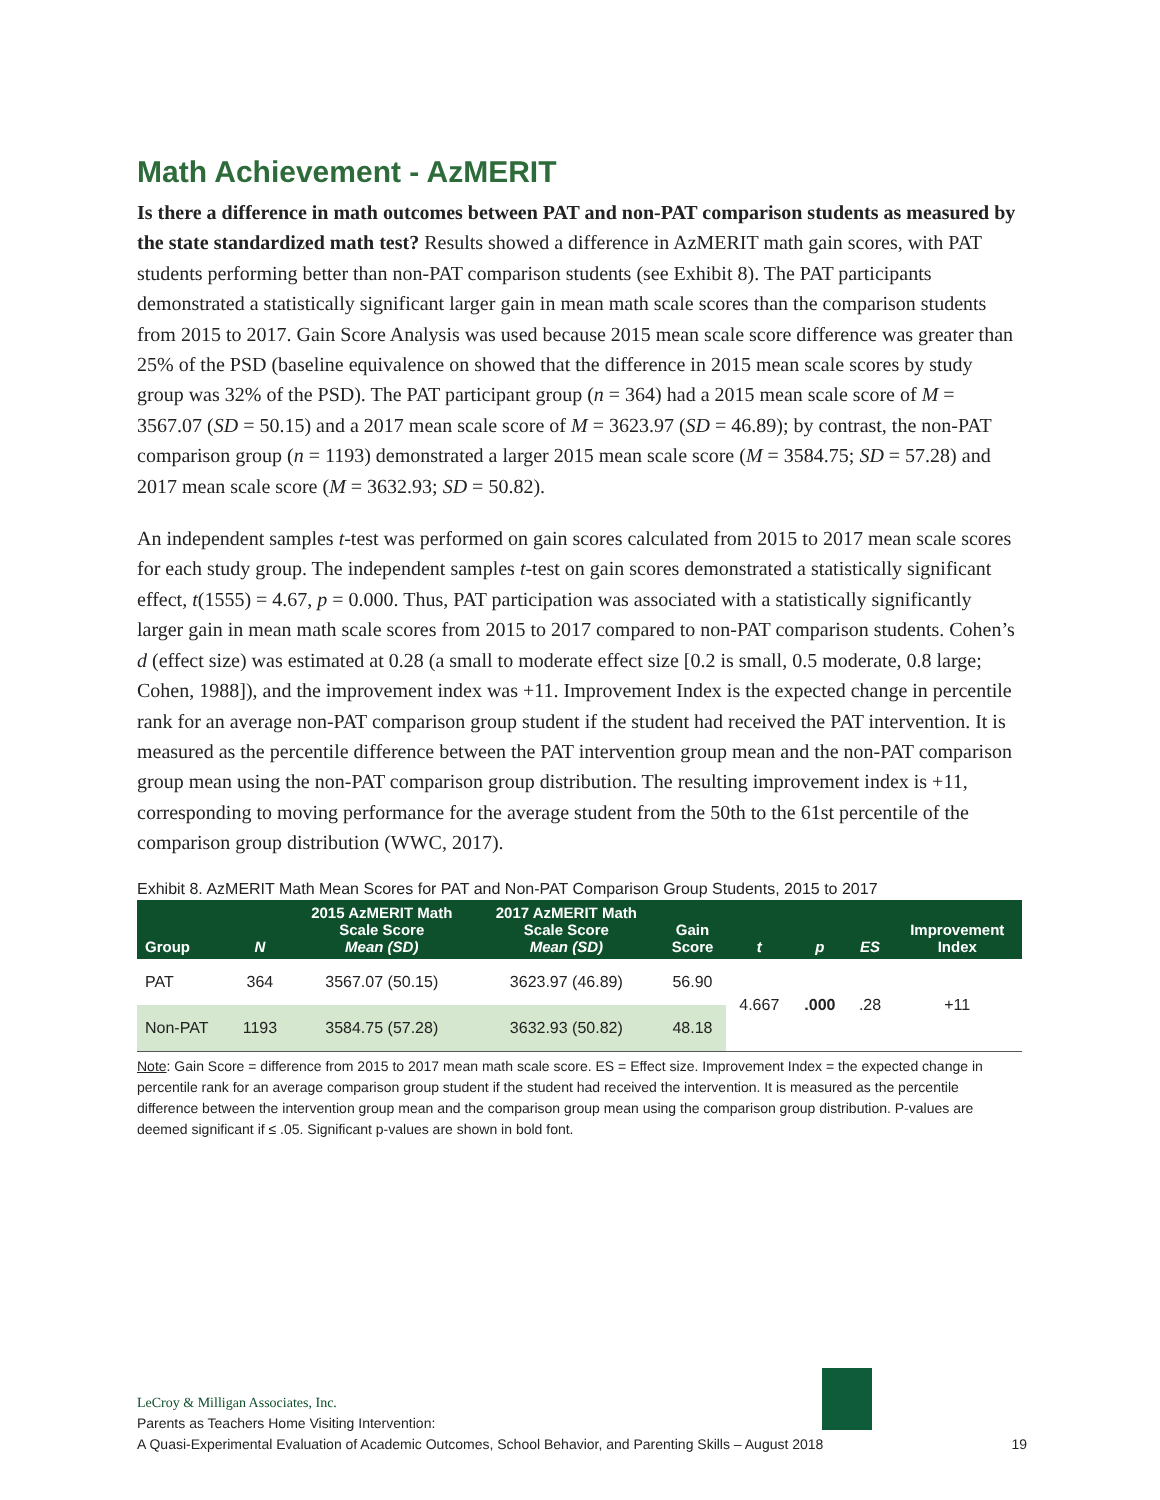Math Achievement - AzMERIT
Is there a difference in math outcomes between PAT and non-PAT comparison students as measured by the state standardized math test? Results showed a difference in AzMERIT math gain scores, with PAT students performing better than non-PAT comparison students (see Exhibit 8). The PAT participants demonstrated a statistically significant larger gain in mean math scale scores than the comparison students from 2015 to 2017. Gain Score Analysis was used because 2015 mean scale score difference was greater than 25% of the PSD (baseline equivalence on showed that the difference in 2015 mean scale scores by study group was 32% of the PSD). The PAT participant group (n = 364) had a 2015 mean scale score of M = 3567.07 (SD = 50.15) and a 2017 mean scale score of M = 3623.97 (SD = 46.89); by contrast, the non-PAT comparison group (n = 1193) demonstrated a larger 2015 mean scale score (M = 3584.75; SD = 57.28) and 2017 mean scale score (M = 3632.93; SD = 50.82).
An independent samples t-test was performed on gain scores calculated from 2015 to 2017 mean scale scores for each study group. The independent samples t-test on gain scores demonstrated a statistically significant effect, t(1555) = 4.67, p = 0.000. Thus, PAT participation was associated with a statistically significantly larger gain in mean math scale scores from 2015 to 2017 compared to non-PAT comparison students. Cohen’s d (effect size) was estimated at 0.28 (a small to moderate effect size [0.2 is small, 0.5 moderate, 0.8 large; Cohen, 1988]), and the improvement index was +11. Improvement Index is the expected change in percentile rank for an average non-PAT comparison group student if the student had received the PAT intervention. It is measured as the percentile difference between the PAT intervention group mean and the non-PAT comparison group mean using the non-PAT comparison group distribution. The resulting improvement index is +11, corresponding to moving performance for the average student from the 50th to the 61st percentile of the comparison group distribution (WWC, 2017).
Exhibit 8. AzMERIT Math Mean Scores for PAT and Non-PAT Comparison Group Students, 2015 to 2017
| Group | N | 2015 AzMERIT Math Scale Score Mean (SD) | 2017 AzMERIT Math Scale Score Mean (SD) | Gain Score | t | p | ES | Improvement Index |
| --- | --- | --- | --- | --- | --- | --- | --- | --- |
| PAT | 364 | 3567.07 (50.15) | 3623.97 (46.89) | 56.90 | 4.667 | .000 | .28 | +11 |
| Non-PAT | 1193 | 3584.75 (57.28) | 3632.93 (50.82) | 48.18 | | | | |
Note: Gain Score = difference from 2015 to 2017 mean math scale score. ES = Effect size. Improvement Index = the expected change in percentile rank for an average comparison group student if the student had received the intervention. It is measured as the percentile difference between the intervention group mean and the comparison group mean using the comparison group distribution. P-values are deemed significant if ≤ .05. Significant p-values are shown in bold font.
LeCroy & Milligan Associates, Inc.
Parents as Teachers Home Visiting Intervention:
A Quasi-Experimental Evaluation of Academic Outcomes, School Behavior, and Parenting Skills – August 2018 19